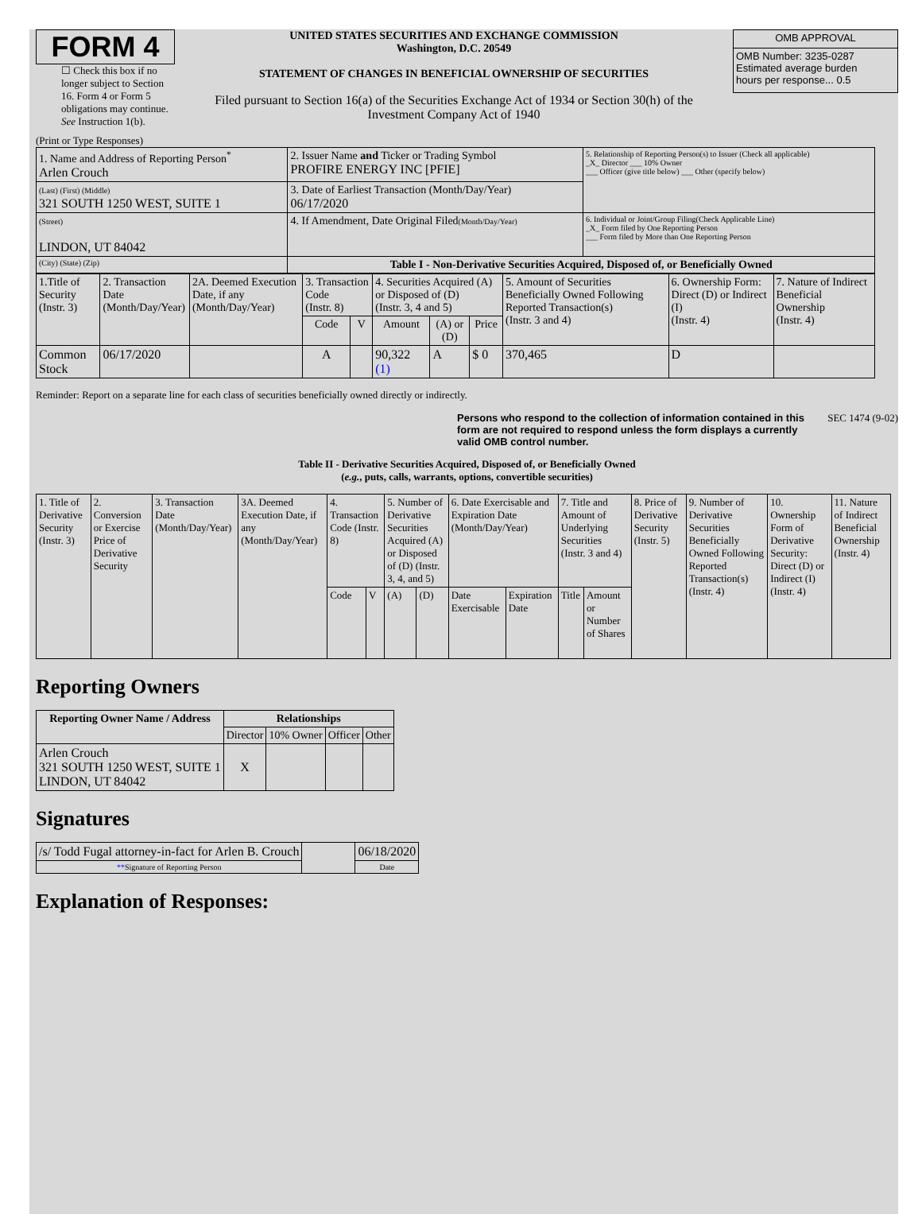FORM 4
☐ Check this box if no longer subject to Section 16. Form 4 or Form 5 obligations may continue. See Instruction 1(b).
UNITED STATES SECURITIES AND EXCHANGE COMMISSION
Washington, D.C. 20549
STATEMENT OF CHANGES IN BENEFICIAL OWNERSHIP OF SECURITIES
Filed pursuant to Section 16(a) of the Securities Exchange Act of 1934 or Section 30(h) of the Investment Company Act of 1940
| OMB APPROVAL |
| OMB Number: 3235-0287 Estimated average burden hours per response... 0.5 |
(Print or Type Responses)
| 1. Name and Address of Reporting Person<sup>*</sup> Arlen Crouch | 2. Issuer Name and Ticker or Trading Symbol PROFIRE ENERGY INC [PFIE] | 5. Relationship of Reporting Person(s) to Issuer (Check all applicable) _X_ Director ___ 10% Owner ___ Officer (give title below) ___ Other (specify below) |
| (Last) (First) (Middle) 321 SOUTH 1250 WEST, SUITE 1 | 3. Date of Earliest Transaction (Month/Day/Year) 06/17/2020 | |
| (Street) LINDON, UT 84042 | 4. If Amendment, Date Original Filed (Month/Day/Year) | 6. Individual or Joint/Group Filing(Check Applicable Line) _X_ Form filed by One Reporting Person ___ Form filed by More than One Reporting Person |
| (City) (State) (Zip) | Table I - Non-Derivative Securities Acquired, Disposed of, or Beneficially Owned | |
| 1.Title of Security (Instr. 3) | 2. Transaction Date (Month/Day/Year) | 2A. Deemed Execution Date, if any (Month/Day/Year) | 3. Transaction Code (Instr. 8) | | 4. Securities Acquired (A) or Disposed of (D) (Instr. 3, 4 and 5) | | | 5. Amount of Securities Beneficially Owned Following Reported Transaction(s) (Instr. 3 and 4) | 6. Ownership Form: Direct (D) or Indirect (I) (Instr. 4) | 7. Nature of Indirect Beneficial Ownership (Instr. 4) |
| --- | --- | --- | --- | --- | --- | --- | --- | --- | --- | --- |
| | | | Code | V | Amount | (A) or (D) | Price | | | |
| Common Stock | 06/17/2020 | | A | | 90,322 (1) | A | $ 0 | 370,465 | D | |
Reminder: Report on a separate line for each class of securities beneficially owned directly or indirectly.
Persons who respond to the collection of information contained in this form are not required to respond unless the form displays a currently valid OMB control number.
SEC 1474 (9-02)
Table II - Derivative Securities Acquired, Disposed of, or Beneficially Owned
(e.g., puts, calls, warrants, options, convertible securities)
| 1. Title of Derivative Security (Instr. 3) | 2. Conversion or Exercise Price of Derivative Security | 3. Transaction Date (Month/Day/Year) | 3A. Deemed Execution Date, if any (Month/Day/Year) | 4. Transaction Code (Instr. 8) | | 5. Number of Derivative Securities Acquired (A) or Disposed of (D) (Instr. 3, 4, and 5) | | 6. Date Exercisable and Expiration Date (Month/Day/Year) | | 7. Title and Amount of Underlying Securities (Instr. 3 and 4) | | 8. Price of Derivative Security (Instr. 5) | 9. Number of Derivative Securities Beneficially Owned Following Reported Transaction(s) (Instr. 4) | 10. Ownership Form of Derivative Security: Direct (D) or Indirect (I) (Instr. 4) | 11. Nature of Indirect Beneficial Ownership (Instr. 4) |
| | | | | Code | V | (A) | (D) | Date Exercisable | Expiration Date | Title | Amount or Number of Shares | | | | |
Reporting Owners
| Reporting Owner Name / Address | Relationships | | | |
| --- | --- | --- | --- | --- |
| | Director | 10% Owner | Officer | Other |
| Arlen Crouch 321 SOUTH 1250 WEST, SUITE 1 LINDON, UT 84042 | X | | | |
Signatures
| /s/ Todd Fugal attorney-in-fact for Arlen B. Crouch | | 06/18/2020 |
| ** Signature of Reporting Person | | Date |
Explanation of Responses: